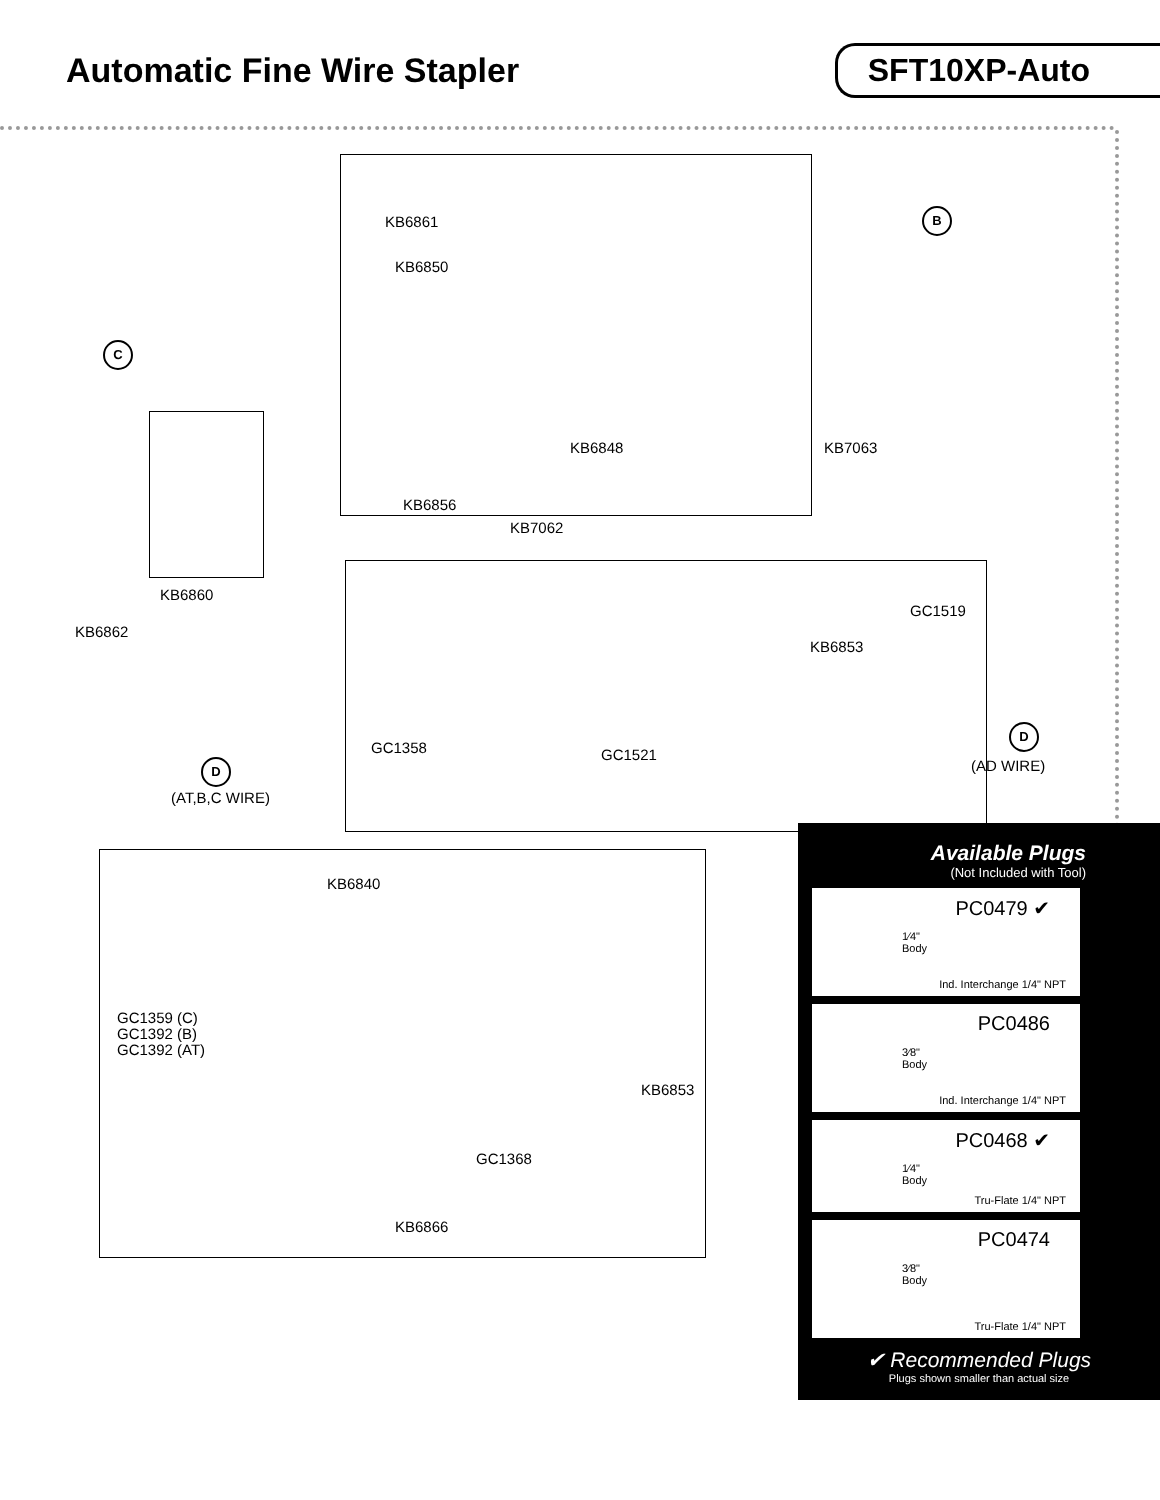Automatic Fine Wire Stapler
SFT10XP-Auto
KB6861
KB6850
B
C
KB6848 KB7063
KB6856
KB7062
KB6860
GC1519
KB6862
KB6853
D
GC1358 GC1521
D (AD WIRE)
(AT,B,C WIRE)
KB6840
GC1359 (C)
GC1392 (B)
GC1392 (AT)
KB6853
GC1368
KB6866
Available Plugs
(Not Included with Tool)
PC0479 ✔
1⁄4"
Body
Ind. Interchange 1/4" NPT
PC0486
3⁄8"
Body
Ind. Interchange 1/4" NPT
PC0468 ✔
1⁄4"
Body
Tru-Flate 1/4" NPT
PC0474
3⁄8"
Body
Tru-Flate 1/4" NPT
✔ Recommended Plugs
Plugs shown smaller than actual size